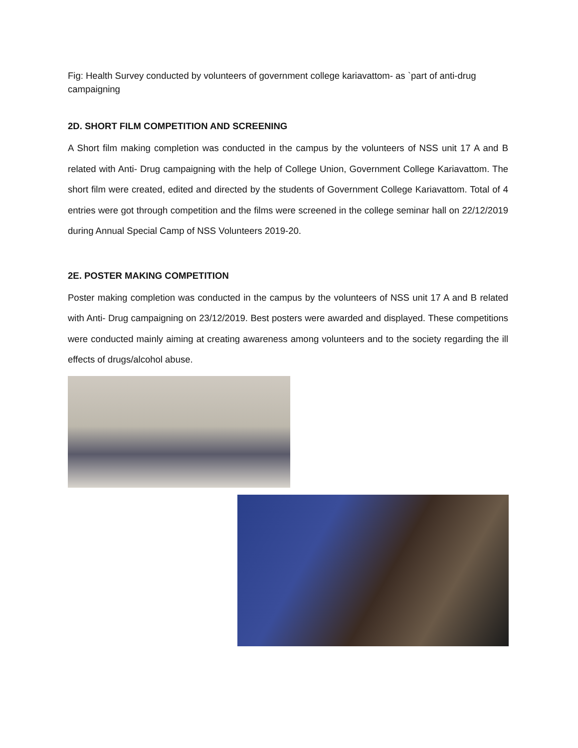Fig: Health Survey conducted by volunteers of government college kariavattom- as `part of anti-drug campaigning
2D. SHORT FILM COMPETITION AND SCREENING
A Short film making completion was conducted in the campus by the volunteers of NSS unit 17 A and B related with Anti- Drug campaigning with the help of College Union, Government College Kariavattom. The short film were created, edited and directed by the students of Government College Kariavattom. Total of 4 entries were got through competition and the films were screened in the college seminar hall on 22/12/2019 during Annual Special Camp of NSS Volunteers 2019-20.
2E. POSTER MAKING COMPETITION
Poster making completion was conducted in the campus by the volunteers of NSS unit 17 A and B related with Anti- Drug campaigning on 23/12/2019. Best posters were awarded and displayed. These competitions were conducted mainly aiming at creating awareness among volunteers and to the society regarding the ill effects of drugs/alcohol abuse.